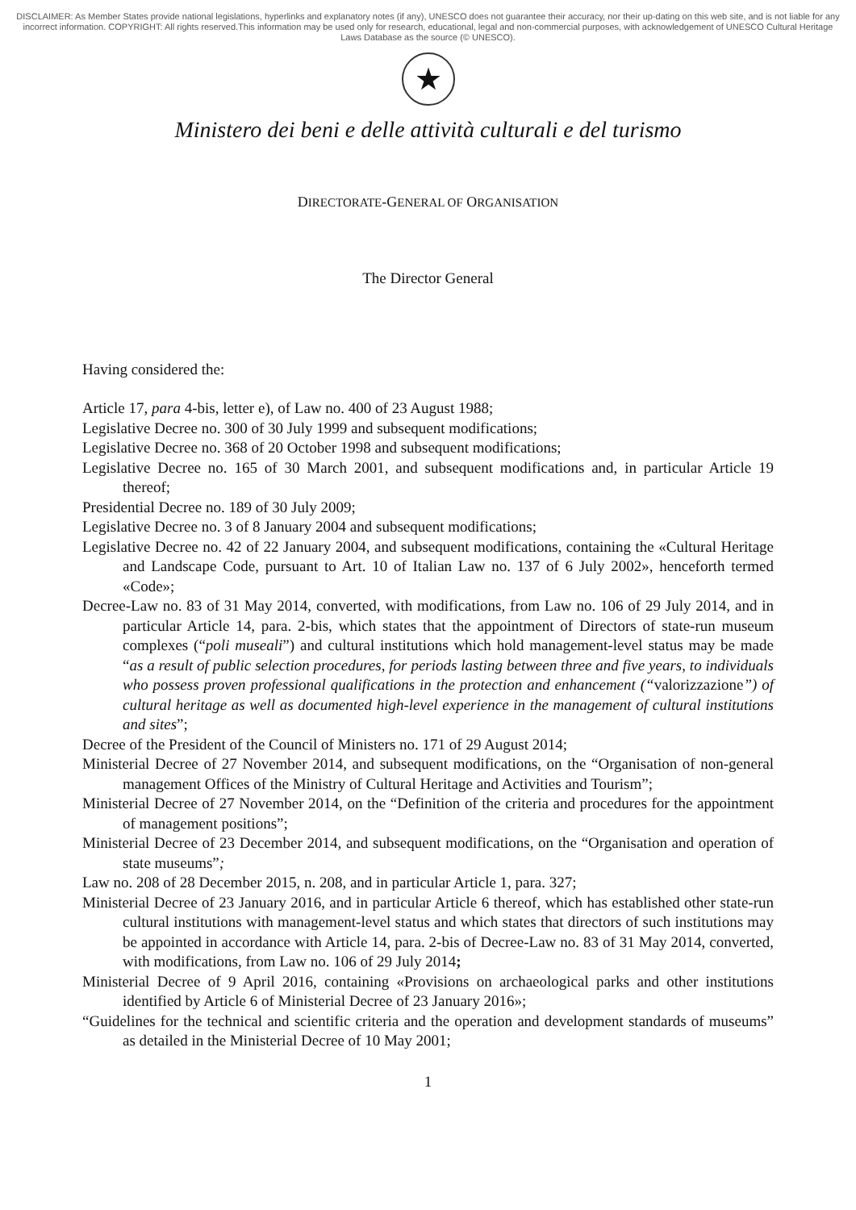DISCLAIMER: As Member States provide national legislations, hyperlinks and explanatory notes (if any), UNESCO does not guarantee their accuracy, nor their up-dating on this web site, and is not liable for any incorrect information. COPYRIGHT: All rights reserved.This information may be used only for research, educational, legal and non-commercial purposes, with acknowledgement of UNESCO Cultural Heritage Laws Database as the source (© UNESCO).
★
Ministero dei beni e delle attività culturali e del turismo
DIRECTORATE-GENERAL OF ORGANISATION
The Director General
Having considered the:
Article 17, para 4-bis, letter e), of Law no. 400 of 23 August 1988;
Legislative Decree no. 300 of 30 July 1999 and subsequent modifications;
Legislative Decree no. 368 of 20 October 1998 and subsequent modifications;
Legislative Decree no. 165 of 30 March 2001, and subsequent modifications and, in particular Article 19 thereof;
Presidential Decree no. 189 of 30 July 2009;
Legislative Decree no. 3 of 8 January 2004 and subsequent modifications;
Legislative Decree no. 42 of 22 January 2004, and subsequent modifications, containing the «Cultural Heritage and Landscape Code, pursuant to Art. 10 of Italian Law no. 137 of 6 July 2002», henceforth termed «Code»;
Decree-Law no. 83 of 31 May 2014, converted, with modifications, from Law no. 106 of 29 July 2014, and in particular Article 14, para. 2-bis, which states that the appointment of Directors of state-run museum complexes (“poli museali”) and cultural institutions which hold management-level status may be made “as a result of public selection procedures, for periods lasting between three and five years, to individuals who possess proven professional qualifications in the protection and enhancement (“valorizzazione”) of cultural heritage as well as documented high-level experience in the management of cultural institutions and sites”;
Decree of the President of the Council of Ministers no. 171 of 29 August 2014;
Ministerial Decree of 27 November 2014, and subsequent modifications, on the “Organisation of non-general management Offices of the Ministry of Cultural Heritage and Activities and Tourism”;
Ministerial Decree of 27 November 2014, on the “Definition of the criteria and procedures for the appointment of management positions”;
Ministerial Decree of 23 December 2014, and subsequent modifications, on the “Organisation and operation of state museums”;
Law no. 208 of 28 December 2015, n. 208, and in particular Article 1, para. 327;
Ministerial Decree of 23 January 2016, and in particular Article 6 thereof, which has established other state-run cultural institutions with management-level status and which states that directors of such institutions may be appointed in accordance with Article 14, para. 2-bis of Decree-Law no. 83 of 31 May 2014, converted, with modifications, from Law no. 106 of 29 July 2014;
Ministerial Decree of 9 April 2016, containing «Provisions on archaeological parks and other institutions identified by Article 6 of Ministerial Decree of 23 January 2016»;
“Guidelines for the technical and scientific criteria and the operation and development standards of museums” as detailed in the Ministerial Decree of 10 May 2001;
1